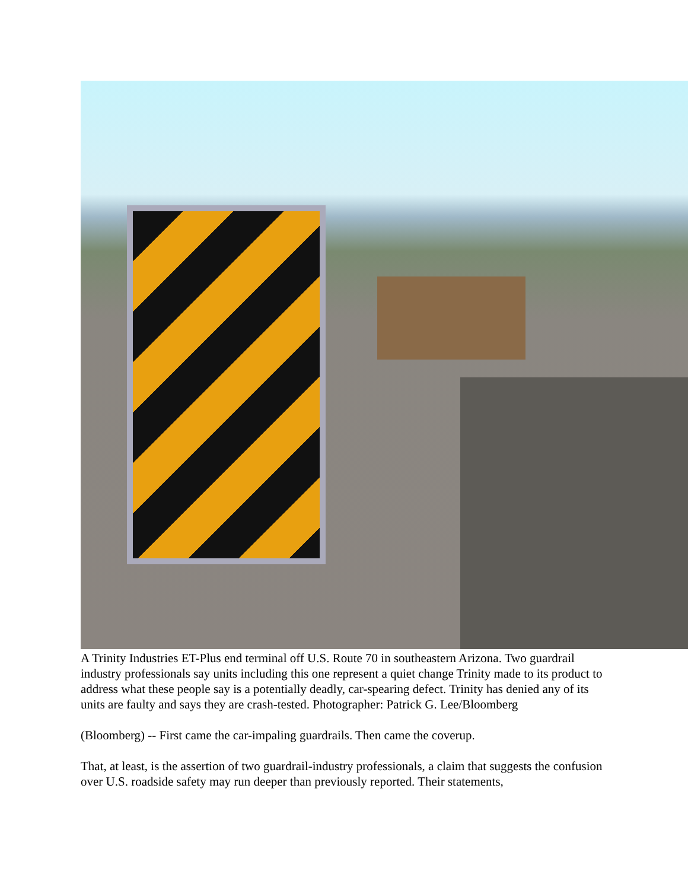A Trinity Industries ET-Plus end terminal off U.S. Route 70 in southeastern Arizona. Two guardrail industry professionals say units including this one represent a quiet change Trinity made to its product to address what these people say is a potentially deadly, car-spearing defect. Trinity has denied any of its units are faulty and says they are crash-tested. Photographer: Patrick G. Lee/Bloomberg
(Bloomberg) -- First came the car-impaling guardrails. Then came the coverup.
That, at least, is the assertion of two guardrail-industry professionals, a claim that suggests the confusion over U.S. roadside safety may run deeper than previously reported. Their statements,